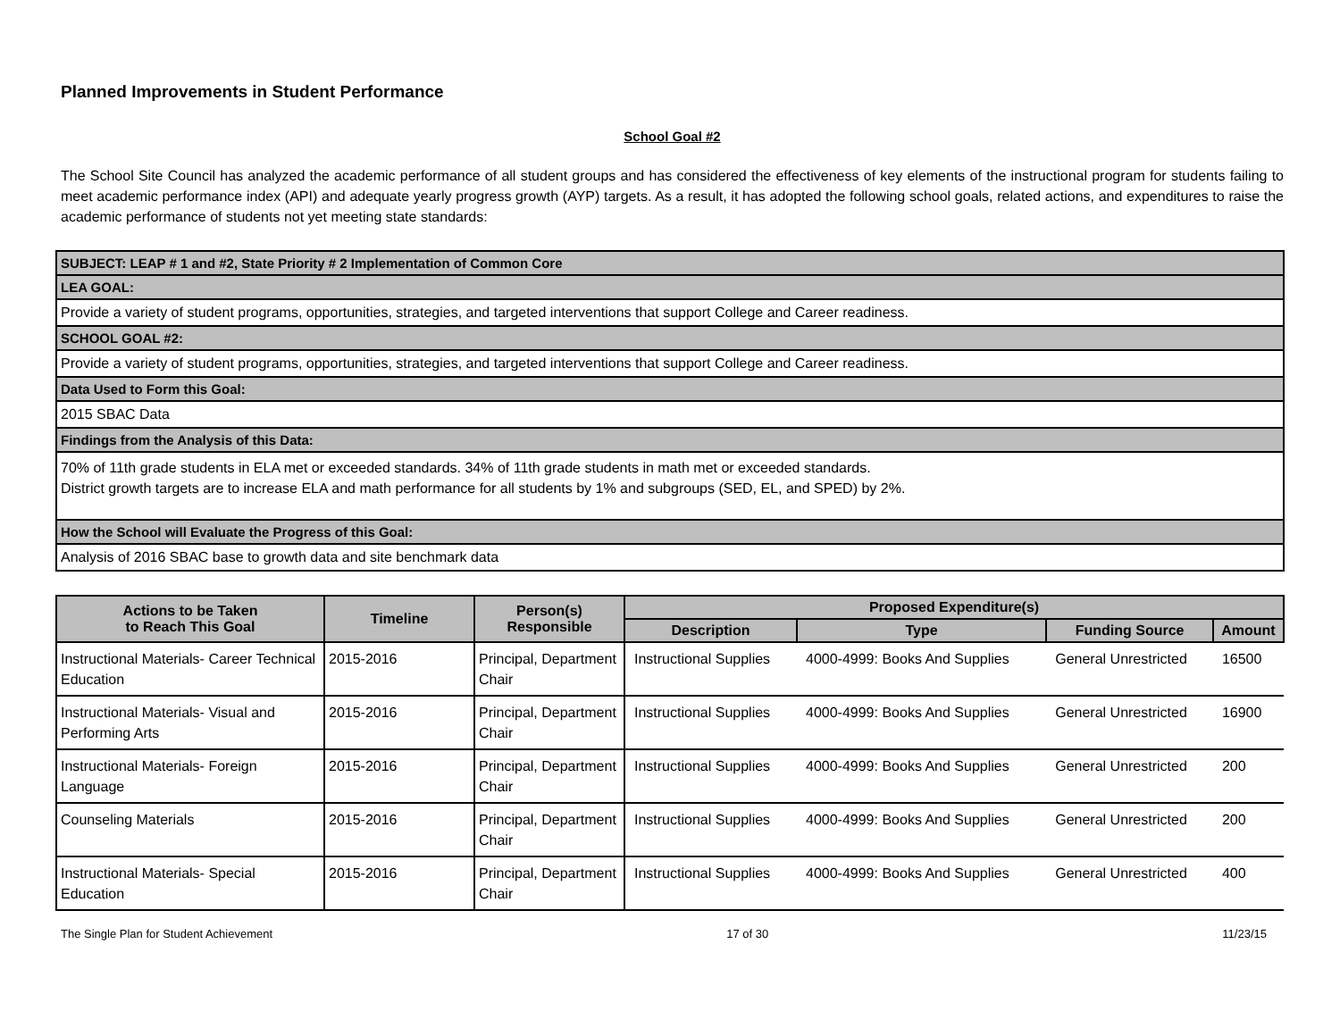Planned Improvements in Student Performance
School Goal #2
The School Site Council has analyzed the academic performance of all student groups and has considered the effectiveness of key elements of the instructional program for students failing to meet academic performance index (API) and adequate yearly progress growth (AYP) targets. As a result, it has adopted the following school goals, related actions, and expenditures to raise the academic performance of students not yet meeting state standards:
| SUBJECT: LEAP # 1 and #2, State Priority # 2 Implementation of Common Core |
| LEA GOAL: |
| Provide a variety of student programs, opportunities, strategies, and targeted interventions that support College and Career readiness. |
| SCHOOL GOAL #2: |
| Provide a variety of student programs, opportunities, strategies, and targeted interventions that support College and Career readiness. |
| Data Used to Form this Goal: |
| 2015 SBAC Data |
| Findings from the Analysis of this Data: |
| 70% of 11th grade students in ELA met or exceeded standards. 34% of 11th grade students in math met or exceeded standards. District growth targets are to increase ELA and math performance for all students by 1% and subgroups (SED, EL, and SPED) by 2%. |
| How the School will Evaluate the Progress of this Goal: |
| Analysis of 2016 SBAC base to growth data and site benchmark data |
| Actions to be Taken to Reach This Goal | Timeline | Person(s) Responsible | Proposed Expenditure(s) | | | |
| --- | --- | --- | --- | --- | --- | --- |
| | | | Description | Type | Funding Source | Amount |
| Instructional Materials- Career Technical Education | 2015-2016 | Principal, Department Chair | Instructional Supplies | 4000-4999: Books And Supplies | General Unrestricted | 16500 |
| Instructional Materials- Visual and Performing Arts | 2015-2016 | Principal, Department Chair | Instructional Supplies | 4000-4999: Books And Supplies | General Unrestricted | 16900 |
| Instructional Materials- Foreign Language | 2015-2016 | Principal, Department Chair | Instructional Supplies | 4000-4999: Books And Supplies | General Unrestricted | 200 |
| Counseling Materials | 2015-2016 | Principal, Department Chair | Instructional Supplies | 4000-4999: Books And Supplies | General Unrestricted | 200 |
| Instructional Materials- Special Education | 2015-2016 | Principal, Department Chair | Instructional Supplies | 4000-4999: Books And Supplies | General Unrestricted | 400 |
The Single Plan for Student Achievement 17 of 30 11/23/15